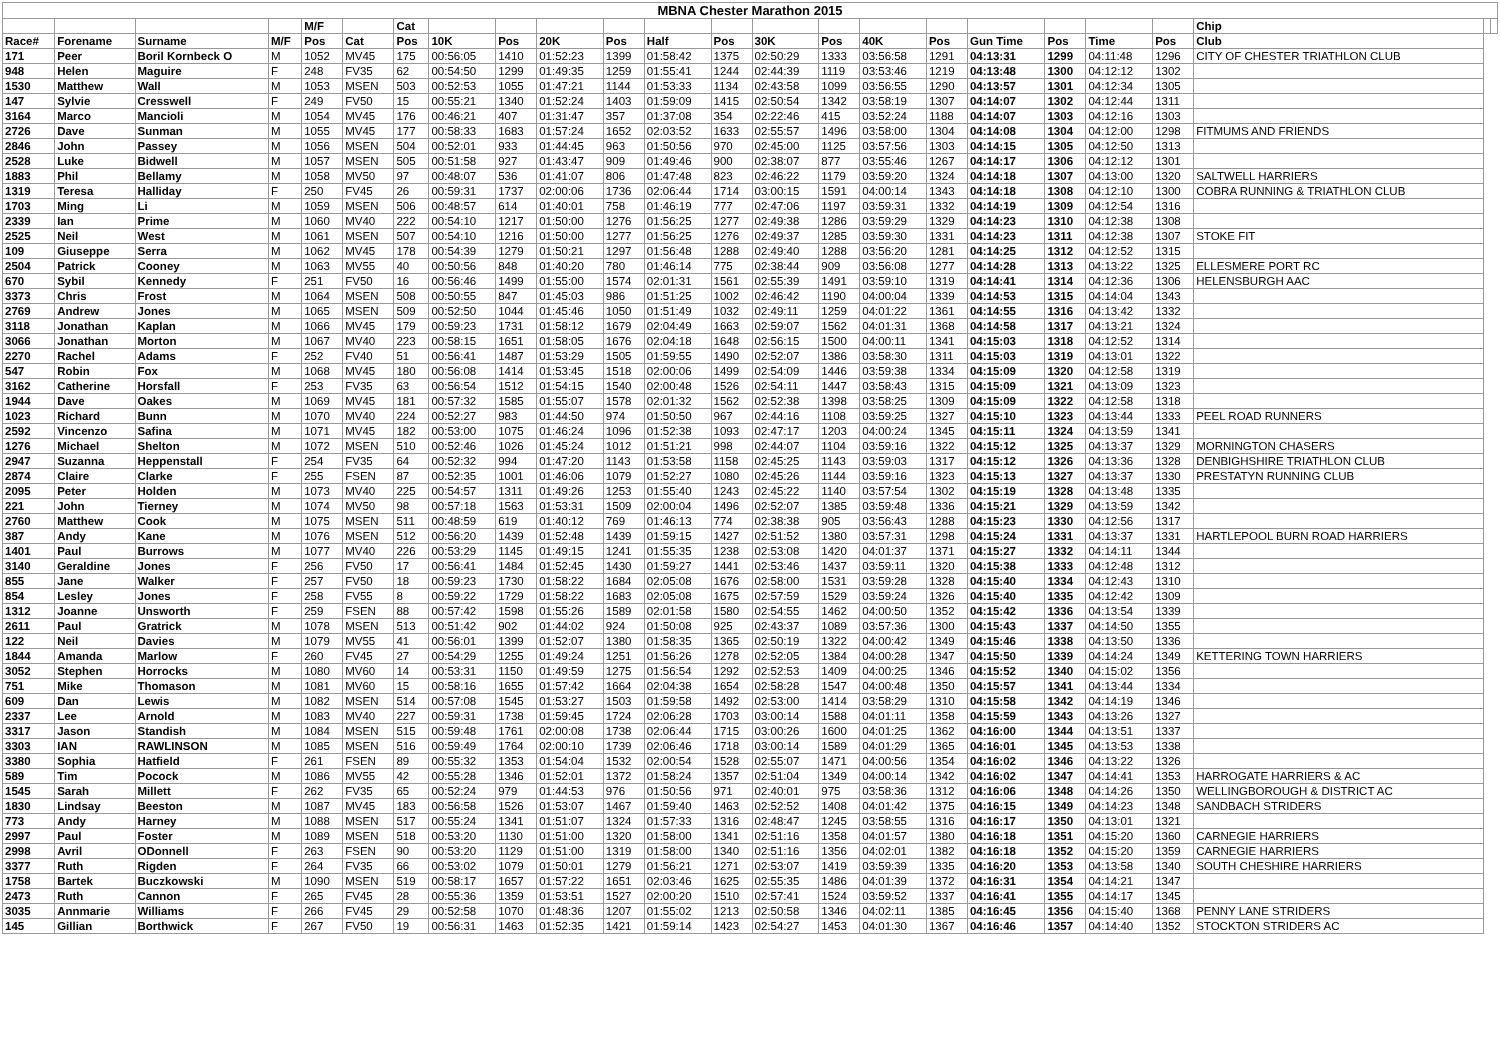| MBNA Chester Marathon 2015 | | | | | | | | | | | | | | | | | | | | | | | |
| | | | | M/F | | Cat | | | | | | | | | | | | | | | Chip | | |
| Race# | Forename | Surname | M/F | Pos | Cat | Pos | 10K | Pos | 20K | Pos | Half | Pos | 30K | Pos | 40K | Pos | Gun Time | Pos | Time | Pos | Club | | |
| 171 | Peer | Boril Kornbeck O | M | 1052 | MV45 | 175 | 00:56:05 | 1410 | 01:52:23 | 1399 | 01:58:42 | 1375 | 02:50:29 | 1333 | 03:56:58 | 1291 | 04:13:31 | 1299 | 04:11:48 | 1296 | CITY OF CHESTER TRIATHLON CLUB | | |
| 948 | Helen | Maguire | F | 248 | FV35 | 62 | 00:54:50 | 1299 | 01:49:35 | 1259 | 01:55:41 | 1244 | 02:44:39 | 1119 | 03:53:46 | 1219 | 04:13:48 | 1300 | 04:12:12 | 1302 | | | |
| 1530 | Matthew | Wall | M | 1053 | MSEN | 503 | 00:52:53 | 1055 | 01:47:21 | 1144 | 01:53:33 | 1134 | 02:43:58 | 1099 | 03:56:55 | 1290 | 04:13:57 | 1301 | 04:12:34 | 1305 | | | |
| 147 | Sylvie | Cresswell | F | 249 | FV50 | 15 | 00:55:21 | 1340 | 01:52:24 | 1403 | 01:59:09 | 1415 | 02:50:54 | 1342 | 03:58:19 | 1307 | 04:14:07 | 1302 | 04:12:44 | 1311 | | | |
| 3164 | Marco | Mancioli | M | 1054 | MV45 | 176 | 00:46:21 | 407 | 01:31:47 | 357 | 01:37:08 | 354 | 02:22:46 | 415 | 03:52:24 | 1188 | 04:14:07 | 1303 | 04:12:16 | 1303 | | | |
| 2726 | Dave | Sunman | M | 1055 | MV45 | 177 | 00:58:33 | 1683 | 01:57:24 | 1652 | 02:03:52 | 1633 | 02:55:57 | 1496 | 03:58:00 | 1304 | 04:14:08 | 1304 | 04:12:00 | 1298 | FITMUMS AND FRIENDS | | |
| 2846 | John | Passey | M | 1056 | MSEN | 504 | 00:52:01 | 933 | 01:44:45 | 963 | 01:50:56 | 970 | 02:45:00 | 1125 | 03:57:56 | 1303 | 04:14:15 | 1305 | 04:12:50 | 1313 | | | |
| 2528 | Luke | Bidwell | M | 1057 | MSEN | 505 | 00:51:58 | 927 | 01:43:47 | 909 | 01:49:46 | 900 | 02:38:07 | 877 | 03:55:46 | 1267 | 04:14:17 | 1306 | 04:12:12 | 1301 | | | |
| 1883 | Phil | Bellamy | M | 1058 | MV50 | 97 | 00:48:07 | 536 | 01:41:07 | 806 | 01:47:48 | 823 | 02:46:22 | 1179 | 03:59:20 | 1324 | 04:14:18 | 1307 | 04:13:00 | 1320 | SALTWELL HARRIERS | | |
| 1319 | Teresa | Halliday | F | 250 | FV45 | 26 | 00:59:31 | 1737 | 02:00:06 | 1736 | 02:06:44 | 1714 | 03:00:15 | 1591 | 04:00:14 | 1343 | 04:14:18 | 1308 | 04:12:10 | 1300 | COBRA RUNNING & TRIATHLON CLUB | | |
| 1703 | Ming | Li | M | 1059 | MSEN | 506 | 00:48:57 | 614 | 01:40:01 | 758 | 01:46:19 | 777 | 02:47:06 | 1197 | 03:59:31 | 1332 | 04:14:19 | 1309 | 04:12:54 | 1316 | | | |
| 2339 | Ian | Prime | M | 1060 | MV40 | 222 | 00:54:10 | 1217 | 01:50:00 | 1276 | 01:56:25 | 1277 | 02:49:38 | 1286 | 03:59:29 | 1329 | 04:14:23 | 1310 | 04:12:38 | 1308 | | | |
| 2525 | Neil | West | M | 1061 | MSEN | 507 | 00:54:10 | 1216 | 01:50:00 | 1277 | 01:56:25 | 1276 | 02:49:37 | 1285 | 03:59:30 | 1331 | 04:14:23 | 1311 | 04:12:38 | 1307 | STOKE FIT | | |
| 109 | Giuseppe | Serra | M | 1062 | MV45 | 178 | 00:54:39 | 1279 | 01:50:21 | 1297 | 01:56:48 | 1288 | 02:49:40 | 1288 | 03:56:20 | 1281 | 04:14:25 | 1312 | 04:12:52 | 1315 | | | |
| 2504 | Patrick | Cooney | M | 1063 | MV55 | 40 | 00:50:56 | 848 | 01:40:20 | 780 | 01:46:14 | 775 | 02:38:44 | 909 | 03:56:08 | 1277 | 04:14:28 | 1313 | 04:13:22 | 1325 | ELLESMERE PORT RC | | |
| 670 | Sybil | Kennedy | F | 251 | FV50 | 16 | 00:56:46 | 1499 | 01:55:00 | 1574 | 02:01:31 | 1561 | 02:55:39 | 1491 | 03:59:10 | 1319 | 04:14:41 | 1314 | 04:12:36 | 1306 | HELENSBURGH AAC | | |
| 3373 | Chris | Frost | M | 1064 | MSEN | 508 | 00:50:55 | 847 | 01:45:03 | 986 | 01:51:25 | 1002 | 02:46:42 | 1190 | 04:00:04 | 1339 | 04:14:53 | 1315 | 04:14:04 | 1343 | | | |
| 2769 | Andrew | Jones | M | 1065 | MSEN | 509 | 00:52:50 | 1044 | 01:45:46 | 1050 | 01:51:49 | 1032 | 02:49:11 | 1259 | 04:01:22 | 1361 | 04:14:55 | 1316 | 04:13:42 | 1332 | | | |
| 3118 | Jonathan | Kaplan | M | 1066 | MV45 | 179 | 00:59:23 | 1731 | 01:58:12 | 1679 | 02:04:49 | 1663 | 02:59:07 | 1562 | 04:01:31 | 1368 | 04:14:58 | 1317 | 04:13:21 | 1324 | | | |
| 3066 | Jonathan | Morton | M | 1067 | MV40 | 223 | 00:58:15 | 1651 | 01:58:05 | 1676 | 02:04:18 | 1648 | 02:56:15 | 1500 | 04:00:11 | 1341 | 04:15:03 | 1318 | 04:12:52 | 1314 | | | |
| 2270 | Rachel | Adams | F | 252 | FV40 | 51 | 00:56:41 | 1487 | 01:53:29 | 1505 | 01:59:55 | 1490 | 02:52:07 | 1386 | 03:58:30 | 1311 | 04:15:03 | 1319 | 04:13:01 | 1322 | | | |
| 547 | Robin | Fox | M | 1068 | MV45 | 180 | 00:56:08 | 1414 | 01:53:45 | 1518 | 02:00:06 | 1499 | 02:54:09 | 1446 | 03:59:38 | 1334 | 04:15:09 | 1320 | 04:12:58 | 1319 | | | |
| 3162 | Catherine | Horsfall | F | 253 | FV35 | 63 | 00:56:54 | 1512 | 01:54:15 | 1540 | 02:00:48 | 1526 | 02:54:11 | 1447 | 03:58:43 | 1315 | 04:15:09 | 1321 | 04:13:09 | 1323 | | | |
| 1944 | Dave | Oakes | M | 1069 | MV45 | 181 | 00:57:32 | 1585 | 01:55:07 | 1578 | 02:01:32 | 1562 | 02:52:38 | 1398 | 03:58:25 | 1309 | 04:15:09 | 1322 | 04:12:58 | 1318 | | | |
| 1023 | Richard | Bunn | M | 1070 | MV40 | 224 | 00:52:27 | 983 | 01:44:50 | 974 | 01:50:50 | 967 | 02:44:16 | 1108 | 03:59:25 | 1327 | 04:15:10 | 1323 | 04:13:44 | 1333 | PEEL ROAD RUNNERS | | |
| 2592 | Vincenzo | Safina | M | 1071 | MV45 | 182 | 00:53:00 | 1075 | 01:46:24 | 1096 | 01:52:38 | 1093 | 02:47:17 | 1203 | 04:00:24 | 1345 | 04:15:11 | 1324 | 04:13:59 | 1341 | | | |
| 1276 | Michael | Shelton | M | 1072 | MSEN | 510 | 00:52:46 | 1026 | 01:45:24 | 1012 | 01:51:21 | 998 | 02:44:07 | 1104 | 03:59:16 | 1322 | 04:15:12 | 1325 | 04:13:37 | 1329 | MORNINGTON CHASERS | | |
| 2947 | Suzanna | Heppenstall | F | 254 | FV35 | 64 | 00:52:32 | 994 | 01:47:20 | 1143 | 01:53:58 | 1158 | 02:45:25 | 1143 | 03:59:03 | 1317 | 04:15:12 | 1326 | 04:13:36 | 1328 | DENBIGHSHIRE TRIATHLON CLUB | | |
| 2874 | Claire | Clarke | F | 255 | FSEN | 87 | 00:52:35 | 1001 | 01:46:06 | 1079 | 01:52:27 | 1080 | 02:45:26 | 1144 | 03:59:16 | 1323 | 04:15:13 | 1327 | 04:13:37 | 1330 | PRESTATYN RUNNING CLUB | | |
| 2095 | Peter | Holden | M | 1073 | MV40 | 225 | 00:54:57 | 1311 | 01:49:26 | 1253 | 01:55:40 | 1243 | 02:45:22 | 1140 | 03:57:54 | 1302 | 04:15:19 | 1328 | 04:13:48 | 1335 | | | |
| 221 | John | Tierney | M | 1074 | MV50 | 98 | 00:57:18 | 1563 | 01:53:31 | 1509 | 02:00:04 | 1496 | 02:52:07 | 1385 | 03:59:48 | 1336 | 04:15:21 | 1329 | 04:13:59 | 1342 | | | |
| 2760 | Matthew | Cook | M | 1075 | MSEN | 511 | 00:48:59 | 619 | 01:40:12 | 769 | 01:46:13 | 774 | 02:38:38 | 905 | 03:56:43 | 1288 | 04:15:23 | 1330 | 04:12:56 | 1317 | | | |
| 387 | Andy | Kane | M | 1076 | MSEN | 512 | 00:56:20 | 1439 | 01:52:48 | 1439 | 01:59:15 | 1427 | 02:51:52 | 1380 | 03:57:31 | 1298 | 04:15:24 | 1331 | 04:13:37 | 1331 | HARTLEPOOL BURN ROAD HARRIERS | | |
| 1401 | Paul | Burrows | M | 1077 | MV40 | 226 | 00:53:29 | 1145 | 01:49:15 | 1241 | 01:55:35 | 1238 | 02:53:08 | 1420 | 04:01:37 | 1371 | 04:15:27 | 1332 | 04:14:11 | 1344 | | | |
| 3140 | Geraldine | Jones | F | 256 | FV50 | 17 | 00:56:41 | 1484 | 01:52:45 | 1430 | 01:59:27 | 1441 | 02:53:46 | 1437 | 03:59:11 | 1320 | 04:15:38 | 1333 | 04:12:48 | 1312 | | | |
| 855 | Jane | Walker | F | 257 | FV50 | 18 | 00:59:23 | 1730 | 01:58:22 | 1684 | 02:05:08 | 1676 | 02:58:00 | 1531 | 03:59:28 | 1328 | 04:15:40 | 1334 | 04:12:43 | 1310 | | | |
| 854 | Lesley | Jones | F | 258 | FV55 | 8 | 00:59:22 | 1729 | 01:58:22 | 1683 | 02:05:08 | 1675 | 02:57:59 | 1529 | 03:59:24 | 1326 | 04:15:40 | 1335 | 04:12:42 | 1309 | | | |
| 1312 | Joanne | Unsworth | F | 259 | FSEN | 88 | 00:57:42 | 1598 | 01:55:26 | 1589 | 02:01:58 | 1580 | 02:54:55 | 1462 | 04:00:50 | 1352 | 04:15:42 | 1336 | 04:13:54 | 1339 | | | |
| 2611 | Paul | Gratrick | M | 1078 | MSEN | 513 | 00:51:42 | 902 | 01:44:02 | 924 | 01:50:08 | 925 | 02:43:37 | 1089 | 03:57:36 | 1300 | 04:15:43 | 1337 | 04:14:50 | 1355 | | | |
| 122 | Neil | Davies | M | 1079 | MV55 | 41 | 00:56:01 | 1399 | 01:52:07 | 1380 | 01:58:35 | 1365 | 02:50:19 | 1322 | 04:00:42 | 1349 | 04:15:46 | 1338 | 04:13:50 | 1336 | | | |
| 1844 | Amanda | Marlow | F | 260 | FV45 | 27 | 00:54:29 | 1255 | 01:49:24 | 1251 | 01:56:26 | 1278 | 02:52:05 | 1384 | 04:00:28 | 1347 | 04:15:50 | 1339 | 04:14:24 | 1349 | KETTERING TOWN HARRIERS | | |
| 3052 | Stephen | Horrocks | M | 1080 | MV60 | 14 | 00:53:31 | 1150 | 01:49:59 | 1275 | 01:56:54 | 1292 | 02:52:53 | 1409 | 04:00:25 | 1346 | 04:15:52 | 1340 | 04:15:02 | 1356 | | | |
| 751 | Mike | Thomason | M | 1081 | MV60 | 15 | 00:58:16 | 1655 | 01:57:42 | 1664 | 02:04:38 | 1654 | 02:58:28 | 1547 | 04:00:48 | 1350 | 04:15:57 | 1341 | 04:13:44 | 1334 | | | |
| 609 | Dan | Lewis | M | 1082 | MSEN | 514 | 00:57:08 | 1545 | 01:53:27 | 1503 | 01:59:58 | 1492 | 02:53:00 | 1414 | 03:58:29 | 1310 | 04:15:58 | 1342 | 04:14:19 | 1346 | | | |
| 2337 | Lee | Arnold | M | 1083 | MV40 | 227 | 00:59:31 | 1738 | 01:59:45 | 1724 | 02:06:28 | 1703 | 03:00:14 | 1588 | 04:01:11 | 1358 | 04:15:59 | 1343 | 04:13:26 | 1327 | | | |
| 3317 | Jason | Standish | M | 1084 | MSEN | 515 | 00:59:48 | 1761 | 02:00:08 | 1738 | 02:06:44 | 1715 | 03:00:26 | 1600 | 04:01:25 | 1362 | 04:16:00 | 1344 | 04:13:51 | 1337 | | | |
| 3303 | IAN | RAWLINSON | M | 1085 | MSEN | 516 | 00:59:49 | 1764 | 02:00:10 | 1739 | 02:06:46 | 1718 | 03:00:14 | 1589 | 04:01:29 | 1365 | 04:16:01 | 1345 | 04:13:53 | 1338 | | | |
| 3380 | Sophia | Hatfield | F | 261 | FSEN | 89 | 00:55:32 | 1353 | 01:54:04 | 1532 | 02:00:54 | 1528 | 02:55:07 | 1471 | 04:00:56 | 1354 | 04:16:02 | 1346 | 04:13:22 | 1326 | | | |
| 589 | Tim | Pocock | M | 1086 | MV55 | 42 | 00:55:28 | 1346 | 01:52:01 | 1372 | 01:58:24 | 1357 | 02:51:04 | 1349 | 04:00:14 | 1342 | 04:16:02 | 1347 | 04:14:41 | 1353 | HARROGATE HARRIERS & AC | | |
| 1545 | Sarah | Millett | F | 262 | FV35 | 65 | 00:52:24 | 979 | 01:44:53 | 976 | 01:50:56 | 971 | 02:40:01 | 975 | 03:58:36 | 1312 | 04:16:06 | 1348 | 04:14:26 | 1350 | WELLINGBOROUGH & DISTRICT AC | | |
| 1830 | Lindsay | Beeston | M | 1087 | MV45 | 183 | 00:56:58 | 1526 | 01:53:07 | 1467 | 01:59:40 | 1463 | 02:52:52 | 1408 | 04:01:42 | 1375 | 04:16:15 | 1349 | 04:14:23 | 1348 | SANDBACH STRIDERS | | |
| 773 | Andy | Harney | M | 1088 | MSEN | 517 | 00:55:24 | 1341 | 01:51:07 | 1324 | 01:57:33 | 1316 | 02:48:47 | 1245 | 03:58:55 | 1316 | 04:16:17 | 1350 | 04:13:01 | 1321 | | | |
| 2997 | Paul | Foster | M | 1089 | MSEN | 518 | 00:53:20 | 1130 | 01:51:00 | 1320 | 01:58:00 | 1341 | 02:51:16 | 1358 | 04:01:57 | 1380 | 04:16:18 | 1351 | 04:15:20 | 1360 | CARNEGIE HARRIERS | | |
| 2998 | Avril | ODonnell | F | 263 | FSEN | 90 | 00:53:20 | 1129 | 01:51:00 | 1319 | 01:58:00 | 1340 | 02:51:16 | 1356 | 04:02:01 | 1382 | 04:16:18 | 1352 | 04:15:20 | 1359 | CARNEGIE HARRIERS | | |
| 3377 | Ruth | Rigden | F | 264 | FV35 | 66 | 00:53:02 | 1079 | 01:50:01 | 1279 | 01:56:21 | 1271 | 02:53:07 | 1419 | 03:59:39 | 1335 | 04:16:20 | 1353 | 04:13:58 | 1340 | SOUTH CHESHIRE HARRIERS | | |
| 1758 | Bartek | Buczkowski | M | 1090 | MSEN | 519 | 00:58:17 | 1657 | 01:57:22 | 1651 | 02:03:46 | 1625 | 02:55:35 | 1486 | 04:01:39 | 1372 | 04:16:31 | 1354 | 04:14:21 | 1347 | | | |
| 2473 | Ruth | Cannon | F | 265 | FV45 | 28 | 00:55:36 | 1359 | 01:53:51 | 1527 | 02:00:20 | 1510 | 02:57:41 | 1524 | 03:59:52 | 1337 | 04:16:41 | 1355 | 04:14:17 | 1345 | | | |
| 3035 | Annmarie | Williams | F | 266 | FV45 | 29 | 00:52:58 | 1070 | 01:48:36 | 1207 | 01:55:02 | 1213 | 02:50:58 | 1346 | 04:02:11 | 1385 | 04:16:45 | 1356 | 04:15:40 | 1368 | PENNY LANE STRIDERS | | |
| 145 | Gillian | Borthwick | F | 267 | FV50 | 19 | 00:56:31 | 1463 | 01:52:35 | 1421 | 01:59:14 | 1423 | 02:54:27 | 1453 | 04:01:30 | 1367 | 04:16:46 | 1357 | 04:14:40 | 1352 | STOCKTON STRIDERS AC | | |